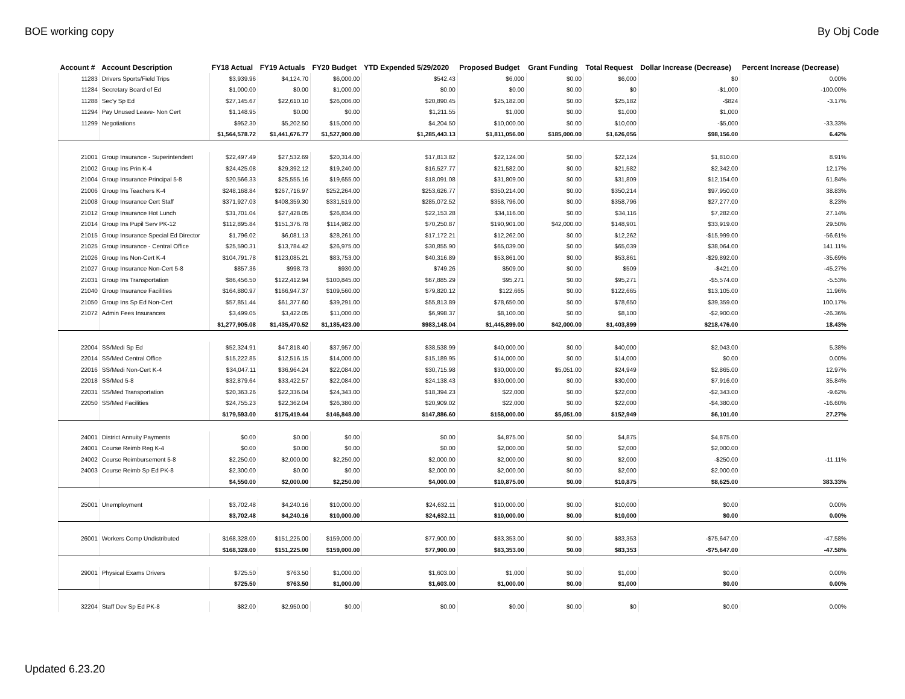BOE working copy By Obj Code
| Account # | Account Description | FY18 Actual | FY19 Actuals | FY20 Budget | YTD Expended 5/29/2020 | Proposed Budget | Grant Funding | Total Request | Dollar Increase (Decrease) | Percent Increase (Decrease) |
| --- | --- | --- | --- | --- | --- | --- | --- | --- | --- | --- |
| 11283 | Drivers Sports/Field Trips | $3,939.96 | $4,124.70 | $6,000.00 | $542.43 | $6,000 | $0.00 | $6,000 | $0 | 0.00% |
| 11284 | Secretary Board of Ed | $1,000.00 | $0.00 | $1,000.00 | $0.00 | $0.00 | $0.00 | $0 | -$1,000 | -100.00% |
| 11288 | Sec'y Sp Ed | $27,145.67 | $22,610.10 | $26,006.00 | $20,890.45 | $25,182.00 | $0.00 | $25,182 | -$824 | -3.17% |
| 11294 | Pay Unused Leave- Non Cert | $1,148.95 | $0.00 | $0.00 | $1,211.55 | $1,000 | $0.00 | $1,000 | $1,000 | |
| 11299 | Negotiations | $952.30 | $5,202.50 | $15,000.00 | $4,204.50 | $10,000.00 | $0.00 | $10,000 | -$5,000 | -33.33% |
| | | $1,564,578.72 | $1,441,676.77 | $1,527,900.00 | $1,285,443.13 | $1,811,056.00 | $185,000.00 | $1,626,056 | $98,156.00 | 6.42% |
| 21001 | Group Insurance - Superintendent | $22,497.49 | $27,532.69 | $20,314.00 | $17,813.82 | $22,124.00 | $0.00 | $22,124 | $1,810.00 | 8.91% |
| 21002 | Group Ins Prin K-4 | $24,425.08 | $29,392.12 | $19,240.00 | $16,527.77 | $21,582.00 | $0.00 | $21,582 | $2,342.00 | 12.17% |
| 21004 | Group Insurance Principal 5-8 | $20,566.33 | $25,555.16 | $19,655.00 | $18,091.08 | $31,809.00 | $0.00 | $31,809 | $12,154.00 | 61.84% |
| 21006 | Group Ins Teachers K-4 | $248,168.84 | $267,716.97 | $252,264.00 | $253,626.77 | $350,214.00 | $0.00 | $350,214 | $97,950.00 | 38.83% |
| 21008 | Group Insurance Cert Staff | $371,927.03 | $408,359.30 | $331,519.00 | $285,072.52 | $358,796.00 | $0.00 | $358,796 | $27,277.00 | 8.23% |
| 21012 | Group Insurance Hot Lunch | $31,701.04 | $27,428.05 | $26,834.00 | $22,153.28 | $34,116.00 | $0.00 | $34,116 | $7,282.00 | 27.14% |
| 21014 | Group Ins Pupil Serv PK-12 | $112,895.84 | $151,376.78 | $114,982.00 | $70,250.87 | $190,901.00 | $42,000.00 | $148,901 | $33,919.00 | 29.50% |
| 21015 | Group Insurance Special Ed Director | $1,796.02 | $6,081.13 | $28,261.00 | $17,172.21 | $12,262.00 | $0.00 | $12,262 | -$15,999.00 | -56.61% |
| 21025 | Group Insurance - Central Office | $25,590.31 | $13,784.42 | $26,975.00 | $30,855.90 | $65,039.00 | $0.00 | $65,039 | $38,064.00 | 141.11% |
| 21026 | Group Ins Non-Cert K-4 | $104,791.78 | $123,085.21 | $83,753.00 | $40,316.89 | $53,861.00 | $0.00 | $53,861 | -$29,892.00 | -35.69% |
| 21027 | Group Insurance Non-Cert 5-8 | $857.36 | $998.73 | $930.00 | $749.26 | $509.00 | $0.00 | $509 | -$421.00 | -45.27% |
| 21031 | Group Ins Transportation | $86,456.50 | $122,412.94 | $100,845.00 | $67,885.29 | $95,271 | $0.00 | $95,271 | -$5,574.00 | -5.53% |
| 21040 | Group Insurance Facilities | $164,880.97 | $166,947.37 | $109,560.00 | $79,820.12 | $122,665 | $0.00 | $122,665 | $13,105.00 | 11.96% |
| 21050 | Group Ins Sp Ed Non-Cert | $57,851.44 | $61,377.60 | $39,291.00 | $55,813.89 | $78,650.00 | $0.00 | $78,650 | $39,359.00 | 100.17% |
| 21072 | Admin Fees Insurances | $3,499.05 | $3,422.05 | $11,000.00 | $6,998.37 | $8,100.00 | $0.00 | $8,100 | -$2,900.00 | -26.36% |
| | | $1,277,905.08 | $1,435,470.52 | $1,185,423.00 | $983,148.04 | $1,445,899.00 | $42,000.00 | $1,403,899 | $218,476.00 | 18.43% |
| 22004 | SS/Medi Sp Ed | $52,324.91 | $47,818.40 | $37,957.00 | $38,538.99 | $40,000.00 | $0.00 | $40,000 | $2,043.00 | 5.38% |
| 22014 | SS/Med Central Office | $15,222.85 | $12,516.15 | $14,000.00 | $15,189.95 | $14,000.00 | $0.00 | $14,000 | $0.00 | 0.00% |
| 22016 | SS/Medi Non-Cert K-4 | $34,047.11 | $36,964.24 | $22,084.00 | $30,715.98 | $30,000.00 | $5,051.00 | $24,949 | $2,865.00 | 12.97% |
| 22018 | SS/Med 5-8 | $32,879.64 | $33,422.57 | $22,084.00 | $24,138.43 | $30,000.00 | $0.00 | $30,000 | $7,916.00 | 35.84% |
| 22031 | SS/Med Transportation | $20,363.26 | $22,336.04 | $24,343.00 | $18,394.23 | $22,000 | $0.00 | $22,000 | -$2,343.00 | -9.62% |
| 22050 | SS/Med Facilities | $24,755.23 | $22,362.04 | $26,380.00 | $20,909.02 | $22,000 | $0.00 | $22,000 | -$4,380.00 | -16.60% |
| | | $179,593.00 | $175,419.44 | $146,848.00 | $147,886.60 | $158,000.00 | $5,051.00 | $152,949 | $6,101.00 | 27.27% |
| 24001 | District Annuity Payments | $0.00 | $0.00 | $0.00 | $0.00 | $4,875.00 | $0.00 | $4,875 | $4,875.00 | |
| 24001 | Course Reimb Reg K-4 | $0.00 | $0.00 | $0.00 | $0.00 | $2,000.00 | $0.00 | $2,000 | $2,000.00 | |
| 24002 | Course Reimbursement 5-8 | $2,250.00 | $2,000.00 | $2,250.00 | $2,000.00 | $2,000.00 | $0.00 | $2,000 | -$250.00 | -11.11% |
| 24003 | Course Reimb Sp Ed PK-8 | $2,300.00 | $0.00 | $0.00 | $2,000.00 | $2,000.00 | $0.00 | $2,000 | $2,000.00 | |
| | | $4,550.00 | $2,000.00 | $2,250.00 | $4,000.00 | $10,875.00 | $0.00 | $10,875 | $8,625.00 | 383.33% |
| 25001 | Unemployment | $3,702.48 | $4,240.16 | $10,000.00 | $24,632.11 | $10,000.00 | $0.00 | $10,000 | $0.00 | 0.00% |
| | | $3,702.48 | $4,240.16 | $10,000.00 | $24,632.11 | $10,000.00 | $0.00 | $10,000 | $0.00 | 0.00% |
| 26001 | Workers Comp Undistributed | $168,328.00 | $151,225.00 | $159,000.00 | $77,900.00 | $83,353.00 | $0.00 | $83,353 | -$75,647.00 | -47.58% |
| | | $168,328.00 | $151,225.00 | $159,000.00 | $77,900.00 | $83,353.00 | $0.00 | $83,353 | -$75,647.00 | -47.58% |
| 29001 | Physical Exams Drivers | $725.50 | $763.50 | $1,000.00 | $1,603.00 | $1,000 | $0.00 | $1,000 | $0.00 | 0.00% |
| | | $725.50 | $763.50 | $1,000.00 | $1,603.00 | $1,000.00 | $0.00 | $1,000 | $0.00 | 0.00% |
| 32204 | Staff Dev Sp Ed PK-8 | $82.00 | $2,950.00 | $0.00 | $0.00 | $0.00 | $0.00 | $0 | $0.00 | 0.00% |
Updated 6.23.20